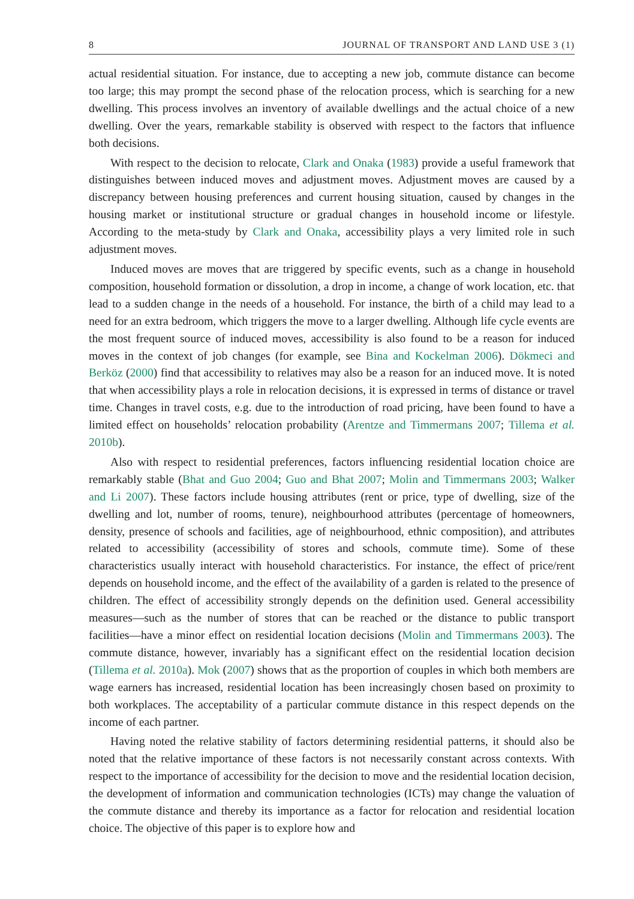8 JOURNAL OF TRANSPORT AND LAND USE 3 (1)
actual residential situation. For instance, due to accepting a new job, commute distance can become too large; this may prompt the second phase of the relocation process, which is searching for a new dwelling. This process involves an inventory of available dwellings and the actual choice of a new dwelling. Over the years, remarkable stability is observed with respect to the factors that influence both decisions.
With respect to the decision to relocate, Clark and Onaka (1983) provide a useful framework that distinguishes between induced moves and adjustment moves. Adjustment moves are caused by a discrepancy between housing preferences and current housing situation, caused by changes in the housing market or institutional structure or gradual changes in household income or lifestyle. According to the meta-study by Clark and Onaka, accessibility plays a very limited role in such adjustment moves.
Induced moves are moves that are triggered by specific events, such as a change in household composition, household formation or dissolution, a drop in income, a change of work location, etc. that lead to a sudden change in the needs of a household. For instance, the birth of a child may lead to a need for an extra bedroom, which triggers the move to a larger dwelling. Although life cycle events are the most frequent source of induced moves, accessibility is also found to be a reason for induced moves in the context of job changes (for example, see Bina and Kockelman 2006). Dökmeci and Berköz (2000) find that accessibility to relatives may also be a reason for an induced move. It is noted that when accessibility plays a role in relocation decisions, it is expressed in terms of distance or travel time. Changes in travel costs, e.g. due to the introduction of road pricing, have been found to have a limited effect on households’ relocation probability (Arentze and Timmermans 2007; Tillema et al. 2010b).
Also with respect to residential preferences, factors influencing residential location choice are remarkably stable (Bhat and Guo 2004; Guo and Bhat 2007; Molin and Timmermans 2003; Walker and Li 2007). These factors include housing attributes (rent or price, type of dwelling, size of the dwelling and lot, number of rooms, tenure), neighbourhood attributes (percentage of homeowners, density, presence of schools and facilities, age of neighbourhood, ethnic composition), and attributes related to accessibility (accessibility of stores and schools, commute time). Some of these characteristics usually interact with household characteristics. For instance, the effect of price/rent depends on household income, and the effect of the availability of a garden is related to the presence of children. The effect of accessibility strongly depends on the definition used. General accessibility measures—such as the number of stores that can be reached or the distance to public transport facilities—have a minor effect on residential location decisions (Molin and Timmermans 2003). The commute distance, however, invariably has a significant effect on the residential location decision (Tillema et al. 2010a). Mok (2007) shows that as the proportion of couples in which both members are wage earners has increased, residential location has been increasingly chosen based on proximity to both workplaces. The acceptability of a particular commute distance in this respect depends on the income of each partner.
Having noted the relative stability of factors determining residential patterns, it should also be noted that the relative importance of these factors is not necessarily constant across contexts. With respect to the importance of accessibility for the decision to move and the residential location decision, the development of information and communication technologies (ICTs) may change the valuation of the commute distance and thereby its importance as a factor for relocation and residential location choice. The objective of this paper is to explore how and